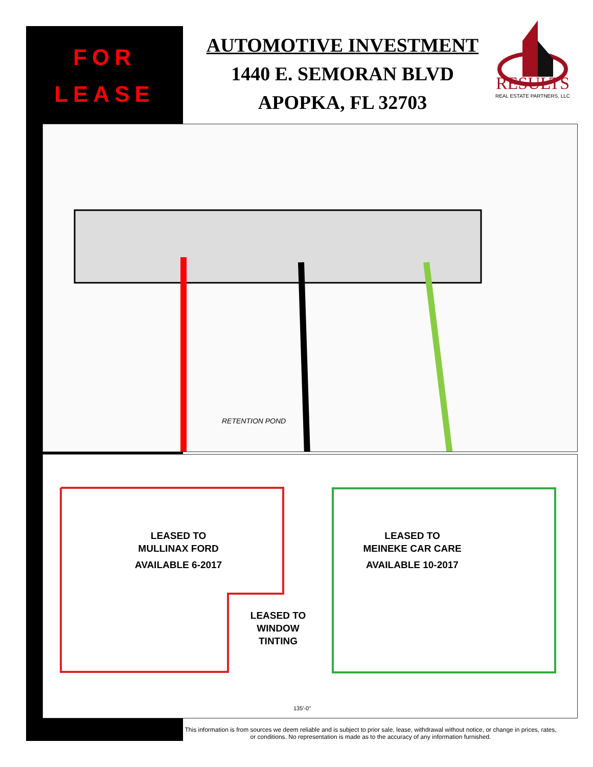FOR
LEASE
AUTOMOTIVE INVESTMENT
1440 E. SEMORAN BLVD
APOPKA, FL 32703
RESULTS
REAL ESTATE PARTNERS, LLC
RETENTION POND
135'-0"
LEASED TO
MULLINAX FORD
AVAILABLE 6-2017
LEASED TO
MEINEKE CAR CARE
AVAILABLE 10-2017
LEASED TO
WINDOW
TINTING
This information is from sources we deem reliable and is subject to prior sale, lease, withdrawal without notice, or change in prices, rates, or conditions. No representation is made as to the accuracy of any information furnished.